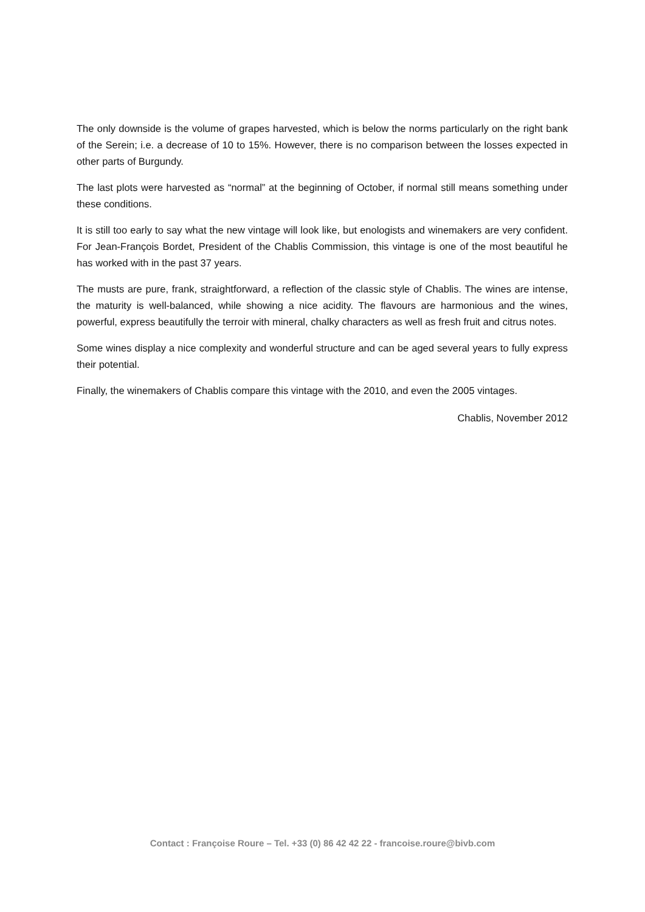The only downside is the volume of grapes harvested, which is below the norms particularly on the right bank of the Serein; i.e. a decrease of 10 to 15%. However, there is no comparison between the losses expected in other parts of Burgundy.
The last plots were harvested as “normal” at the beginning of October, if normal still means something under these conditions.
It is still too early to say what the new vintage will look like, but enologists and winemakers are very confident. For Jean-François Bordet, President of the Chablis Commission, this vintage is one of the most beautiful he has worked with in the past 37 years.
The musts are pure, frank, straightforward, a reflection of the classic style of Chablis. The wines are intense, the maturity is well-balanced, while showing a nice acidity. The flavours are harmonious and the wines, powerful, express beautifully the terroir with mineral, chalky characters as well as fresh fruit and citrus notes.
Some wines display a nice complexity and wonderful structure and can be aged several years to fully express their potential.
Finally, the winemakers of Chablis compare this vintage with the 2010, and even the 2005 vintages.
Chablis, November 2012
Contact : Françoise Roure – Tel. +33 (0) 86 42 42 22 - francoise.roure@bivb.com